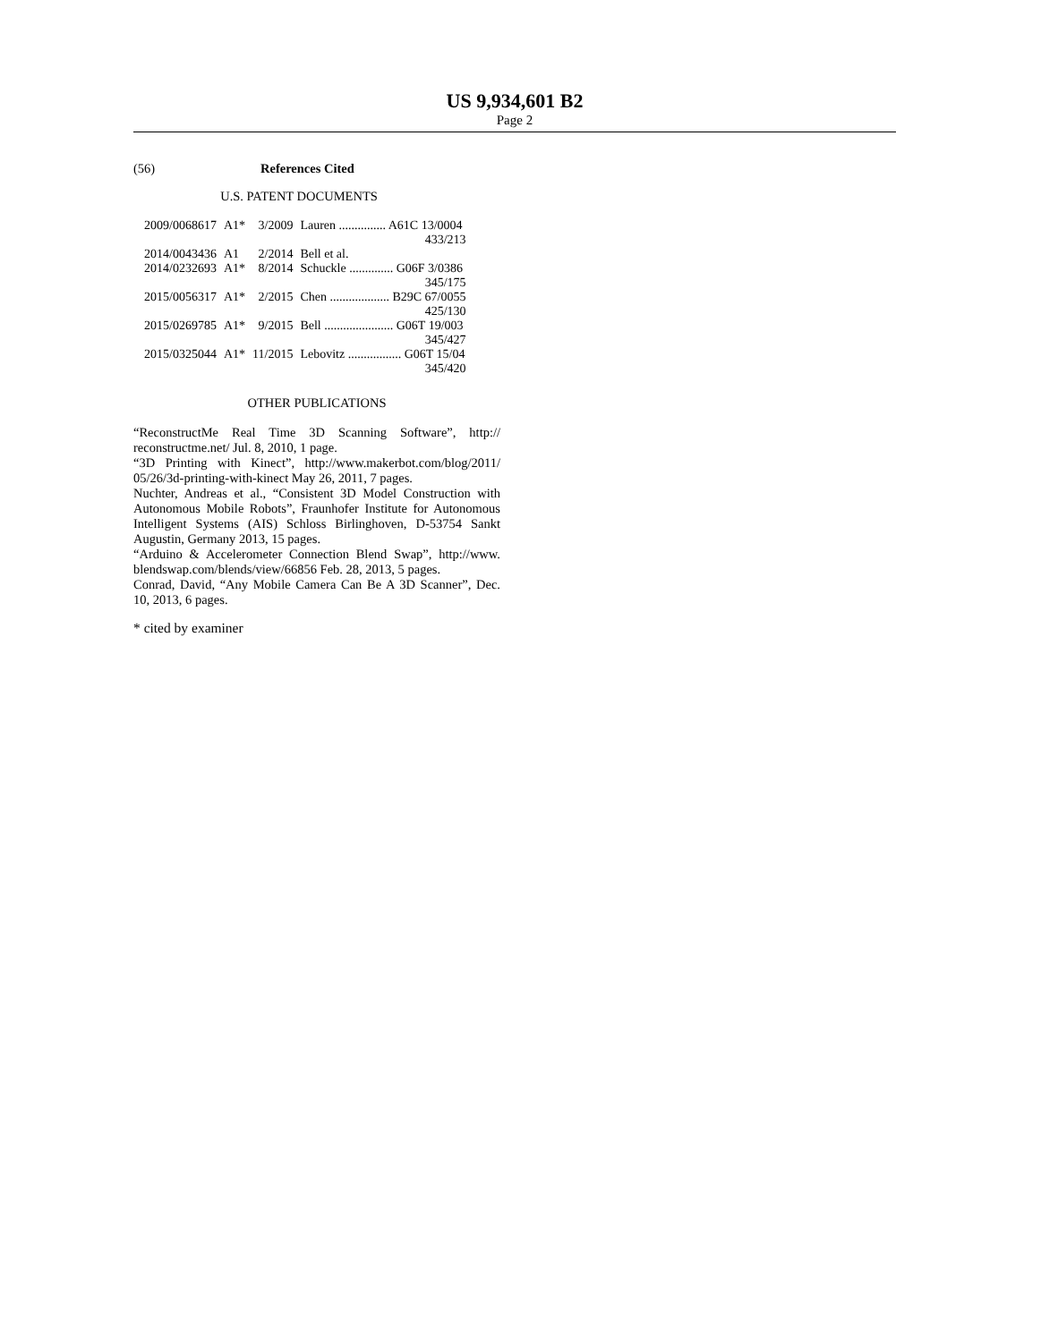US 9,934,601 B2
Page 2
(56) References Cited
U.S. PATENT DOCUMENTS
| 2009/0068617 | A1* | 3/2009 | Lauren ............... A61C 13/0004 |
| | | | 433/213 |
| 2014/0043436 | A1 | 2/2014 | Bell et al. |
| 2014/0232693 | A1* | 8/2014 | Schuckle .............. G06F 3/0386 |
| | | | 345/175 |
| 2015/0056317 | A1* | 2/2015 | Chen ................... B29C 67/0055 |
| | | | 425/130 |
| 2015/0269785 | A1* | 9/2015 | Bell ...................... G06T 19/003 |
| | | | 345/427 |
| 2015/0325044 | A1* | 11/2015 | Lebovitz ................. G06T 15/04 |
| | | | 345/420 |
OTHER PUBLICATIONS
“ReconstructMe Real Time 3D Scanning Software”, http:// reconstructme.net/ Jul. 8, 2010, 1 page.
“3D Printing with Kinect”, http://www.makerbot.com/blog/2011/ 05/26/3d-printing-with-kinect May 26, 2011, 7 pages.
Nuchter, Andreas et al., “Consistent 3D Model Construction with Autonomous Mobile Robots”, Fraunhofer Institute for Autonomous Intelligent Systems (AIS) Schloss Birlinghoven, D-53754 Sankt Augustin, Germany 2013, 15 pages.
“Arduino & Accelerometer Connection Blend Swap”, http://www. blendswap.com/blends/view/66856 Feb. 28, 2013, 5 pages.
Conrad, David, “Any Mobile Camera Can Be A 3D Scanner”, Dec. 10, 2013, 6 pages.
* cited by examiner